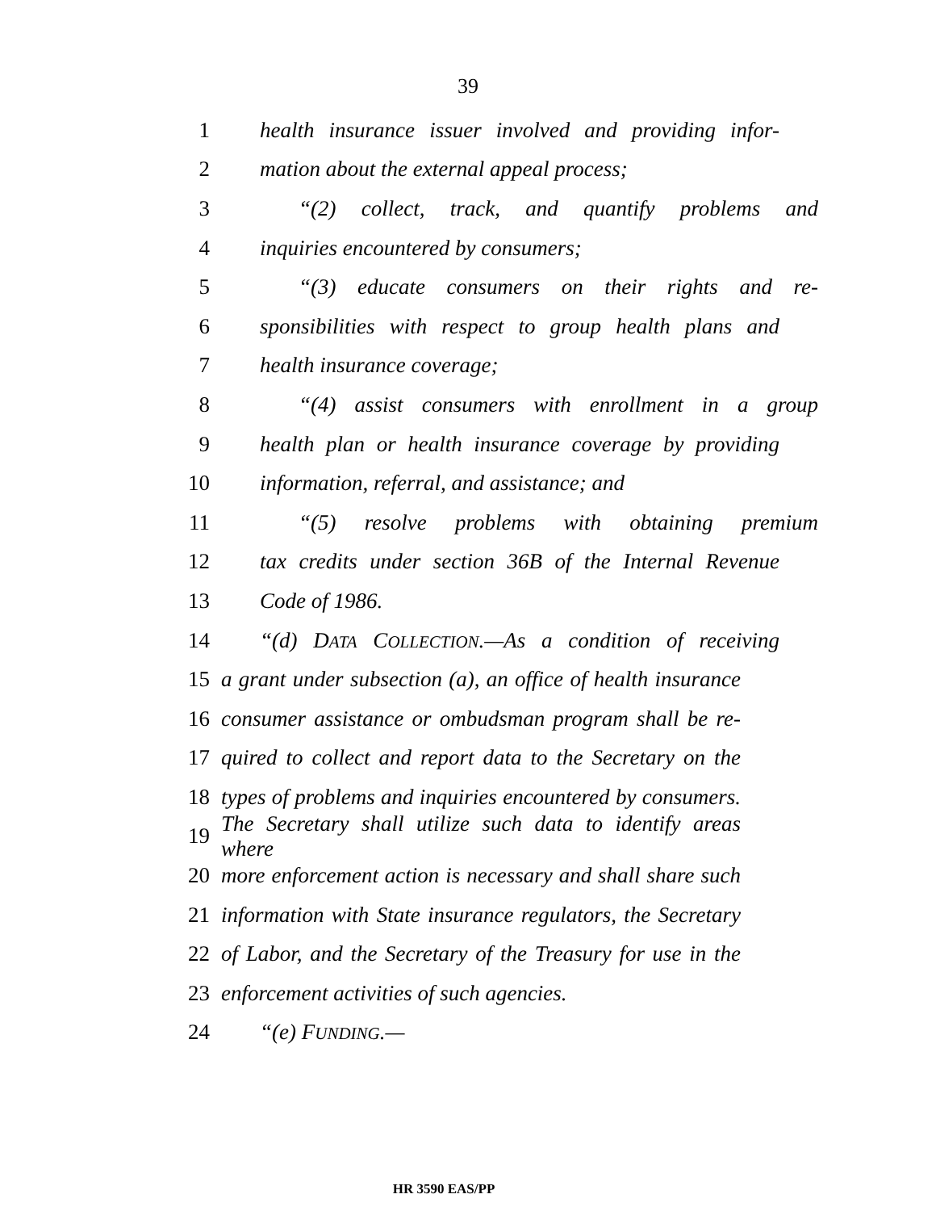39
1 health insurance issuer involved and providing infor-
2 mation about the external appeal process;
3 “(2) collect, track, and quantify problems and
4 inquiries encountered by consumers;
5 “(3) educate consumers on their rights and re-
6 sponsibilities with respect to group health plans and
7 health insurance coverage;
8 “(4) assist consumers with enrollment in a group
9 health plan or health insurance coverage by providing
10 information, referral, and assistance; and
11 “(5) resolve problems with obtaining premium
12 tax credits under section 36B of the Internal Revenue
13 Code of 1986.
14 “(d) DATA COLLECTION.—As a condition of receiving
15 a grant under subsection (a), an office of health insurance
16 consumer assistance or ombudsman program shall be re-
17 quired to collect and report data to the Secretary on the
18 types of problems and inquiries encountered by consumers.
19 The Secretary shall utilize such data to identify areas where
20 more enforcement action is necessary and shall share such
21 information with State insurance regulators, the Secretary
22 of Labor, and the Secretary of the Treasury for use in the
23 enforcement activities of such agencies.
24 “(e) FUNDING.—
HR 3590 EAS/PP